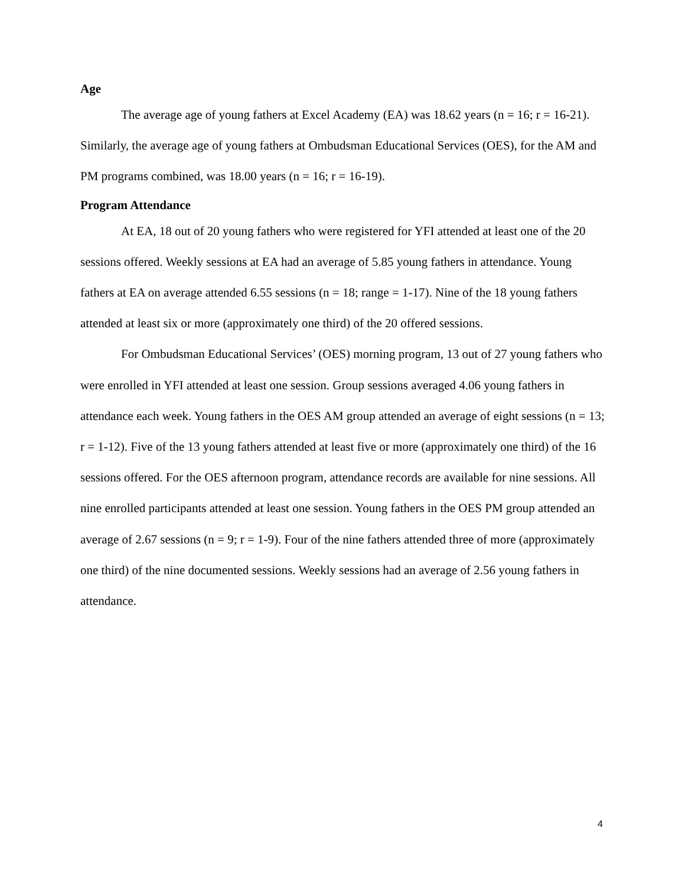Age
The average age of young fathers at Excel Academy (EA) was 18.62 years (n = 16; r = 16-21). Similarly, the average age of young fathers at Ombudsman Educational Services (OES), for the AM and PM programs combined, was 18.00 years (n = 16; r = 16-19).
Program Attendance
At EA, 18 out of 20 young fathers who were registered for YFI attended at least one of the 20 sessions offered. Weekly sessions at EA had an average of 5.85 young fathers in attendance. Young fathers at EA on average attended 6.55 sessions (n = 18; range = 1-17). Nine of the 18 young fathers attended at least six or more (approximately one third) of the 20 offered sessions.
For Ombudsman Educational Services’ (OES) morning program, 13 out of 27 young fathers who were enrolled in YFI attended at least one session. Group sessions averaged 4.06 young fathers in attendance each week. Young fathers in the OES AM group attended an average of eight sessions (n = 13; r = 1-12). Five of the 13 young fathers attended at least five or more (approximately one third) of the 16 sessions offered. For the OES afternoon program, attendance records are available for nine sessions. All nine enrolled participants attended at least one session. Young fathers in the OES PM group attended an average of 2.67 sessions (n = 9; r = 1-9). Four of the nine fathers attended three of more (approximately one third) of the nine documented sessions. Weekly sessions had an average of 2.56 young fathers in attendance.
4